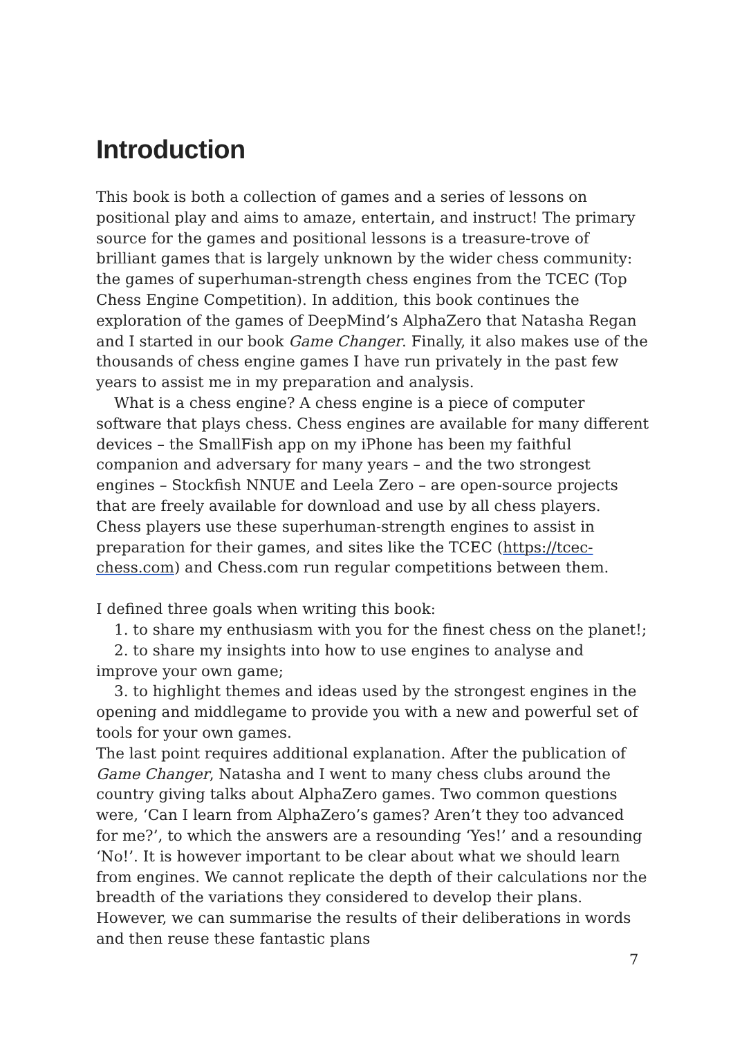Introduction
This book is both a collection of games and a series of lessons on positional play and aims to amaze, entertain, and instruct! The primary source for the games and positional lessons is a treasure-trove of brilliant games that is largely unknown by the wider chess community: the games of superhuman-strength chess engines from the TCEC (Top Chess Engine Competition). In addition, this book continues the exploration of the games of DeepMind’s AlphaZero that Natasha Regan and I started in our book Game Changer. Finally, it also makes use of the thousands of chess engine games I have run privately in the past few years to assist me in my preparation and analysis.
What is a chess engine? A chess engine is a piece of computer software that plays chess. Chess engines are available for many different devices – the SmallFish app on my iPhone has been my faithful companion and adversary for many years – and the two strongest engines – Stockfish NNUE and Leela Zero – are open-source projects that are freely available for download and use by all chess players. Chess players use these superhuman-strength engines to assist in preparation for their games, and sites like the TCEC (https://tcec-chess.com) and Chess.com run regular competitions between them.
I defined three goals when writing this book:
1. to share my enthusiasm with you for the finest chess on the planet!;
2. to share my insights into how to use engines to analyse and improve your own game;
3. to highlight themes and ideas used by the strongest engines in the opening and middlegame to provide you with a new and powerful set of tools for your own games.
The last point requires additional explanation. After the publication of Game Changer, Natasha and I went to many chess clubs around the country giving talks about AlphaZero games. Two common questions were, ‘Can I learn from AlphaZero’s games? Aren’t they too advanced for me?’, to which the answers are a resounding ‘Yes!’ and a resounding ‘No!’. It is however important to be clear about what we should learn from engines. We cannot replicate the depth of their calculations nor the breadth of the variations they considered to develop their plans. However, we can summarise the results of their deliberations in words and then reuse these fantastic plans
7